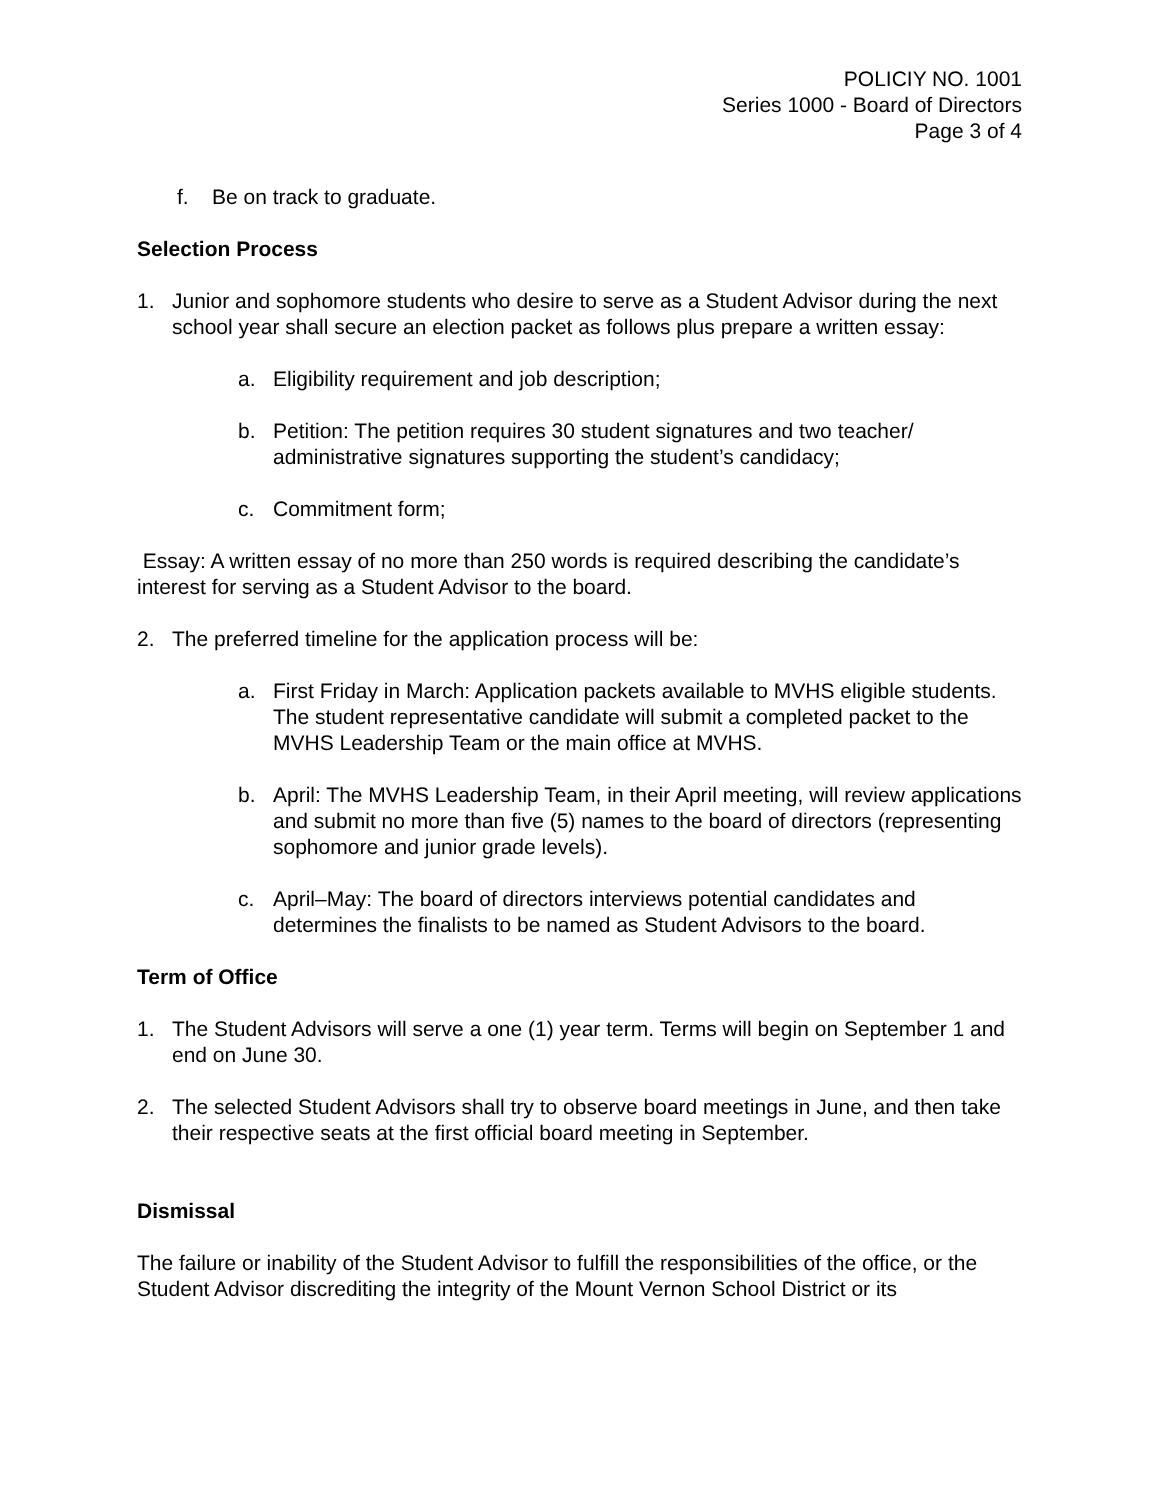POLICIY NO. 1001
Series 1000 - Board of Directors
Page 3 of 4
f. Be on track to graduate.
Selection Process
1. Junior and sophomore students who desire to serve as a Student Advisor during the next school year shall secure an election packet as follows plus prepare a written essay:
a. Eligibility requirement and job description;
b. Petition: The petition requires 30 student signatures and two teacher/ administrative signatures supporting the student’s candidacy;
c. Commitment form;
Essay: A written essay of no more than 250 words is required describing the candidate’s interest for serving as a Student Advisor to the board.
2. The preferred timeline for the application process will be:
a. First Friday in March: Application packets available to MVHS eligible students. The student representative candidate will submit a completed packet to the MVHS Leadership Team or the main office at MVHS.
b. April: The MVHS Leadership Team, in their April meeting, will review applications and submit no more than five (5) names to the board of directors (representing sophomore and junior grade levels).
c. April–May: The board of directors interviews potential candidates and determines the finalists to be named as Student Advisors to the board.
Term of Office
1. The Student Advisors will serve a one (1) year term. Terms will begin on September 1 and end on June 30.
2. The selected Student Advisors shall try to observe board meetings in June, and then take their respective seats at the first official board meeting in September.
Dismissal
The failure or inability of the Student Advisor to fulfill the responsibilities of the office, or the Student Advisor discrediting the integrity of the Mount Vernon School District or its